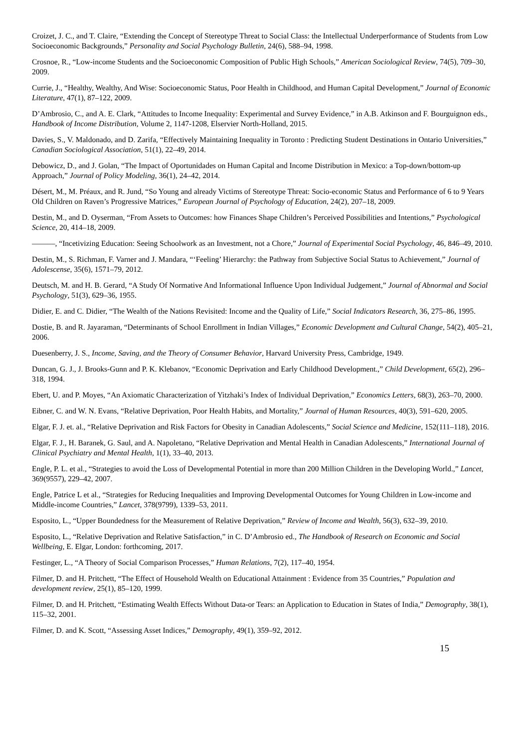Croizet, J. C., and T. Claire, “Extending the Concept of Stereotype Threat to Social Class: the Intellectual Underperformance of Students from Low Socioeconomic Backgrounds,” Personality and Social Psychology Bulletin, 24(6), 588–94, 1998.
Crosnoe, R., “Low-income Students and the Socioeconomic Composition of Public High Schools,” American Sociological Review, 74(5), 709–30, 2009.
Currie, J., “Healthy, Wealthy, And Wise: Socioeconomic Status, Poor Health in Childhood, and Human Capital Development,” Journal of Economic Literature, 47(1), 87–122, 2009.
D’Ambrosio, C., and A. E. Clark, “Attitudes to Income Inequality: Experimental and Survey Evidence,” in A.B. Atkinson and F. Bourguignon eds., Handbook of Income Distribution, Volume 2, 1147-1208, Elservier North-Holland, 2015.
Davies, S., V. Maldonado, and D. Zarifa, “Effectively Maintaining Inequality in Toronto : Predicting Student Destinations in Ontario Universities,” Canadian Sociological Association, 51(1), 22–49, 2014.
Debowicz, D., and J. Golan, “The Impact of Oportunidades on Human Capital and Income Distribution in Mexico: a Top-down/bottom-up Approach,” Journal of Policy Modeling, 36(1), 24–42, 2014.
Désert, M., M. Préaux, and R. Jund, “So Young and already Victims of Stereotype Threat: Socio-economic Status and Performance of 6 to 9 Years Old Children on Raven’s Progressive Matrices,” European Journal of Psychology of Education, 24(2), 207–18, 2009.
Destin, M., and D. Oyserman, “From Assets to Outcomes: how Finances Shape Children’s Perceived Possibilities and Intentions,” Psychological Science, 20, 414–18, 2009.
———, “Incetivizing Education: Seeing Schoolwork as an Investment, not a Chore,” Journal of Experimental Social Psychology, 46, 846–49, 2010.
Destin, M., S. Richman, F. Varner and J. Mandara, “‘Feeling’ Hierarchy: the Pathway from Subjective Social Status to Achievement,” Journal of Adolescense, 35(6), 1571–79, 2012.
Deutsch, M. and H. B. Gerard, “A Study Of Normative And Informational Influence Upon Individual Judgement,” Journal of Abnormal and Social Psychology, 51(3), 629–36, 1955.
Didier, E. and C. Didier, “The Wealth of the Nations Revisited: Income and the Quality of Life,” Social Indicators Research, 36, 275–86, 1995.
Dostie, B. and R. Jayaraman, “Determinants of School Enrollment in Indian Villages,” Economic Development and Cultural Change, 54(2), 405–21, 2006.
Duesenberry, J. S., Income, Saving, and the Theory of Consumer Behavior, Harvard University Press, Cambridge, 1949.
Duncan, G. J., J. Brooks-Gunn and P. K. Klebanov, “Economic Deprivation and Early Childhood Development.,” Child Development, 65(2), 296–318, 1994.
Ebert, U. and P. Moyes, “An Axiomatic Characterization of Yitzhaki’s Index of Individual Deprivation,” Economics Letters, 68(3), 263–70, 2000.
Eibner, C. and W. N. Evans, “Relative Deprivation, Poor Health Habits, and Mortality,” Journal of Human Resources, 40(3), 591–620, 2005.
Elgar, F. J. et. al., “Relative Deprivation and Risk Factors for Obesity in Canadian Adolescents,” Social Science and Medicine, 152(111–118), 2016.
Elgar, F. J., H. Baranek, G. Saul, and A. Napoletano, “Relative Deprivation and Mental Health in Canadian Adolescents,” International Journal of Clinical Psychiatry and Mental Health, 1(1), 33–40, 2013.
Engle, P. L. et al., “Strategies to avoid the Loss of Developmental Potential in more than 200 Million Children in the Developing World.,” Lancet, 369(9557), 229–42, 2007.
Engle, Patrice L et al., “Strategies for Reducing Inequalities and Improving Developmental Outcomes for Young Children in Low-income and Middle-income Countries,” Lancet, 378(9799), 1339–53, 2011.
Esposito, L., “Upper Boundedness for the Measurement of Relative Deprivation,” Review of Income and Wealth, 56(3), 632–39, 2010.
Esposito, L., “Relative Deprivation and Relative Satisfaction,” in C. D’Ambrosio ed., The Handbook of Research on Economic and Social Wellbeing, E. Elgar, London: forthcoming, 2017.
Festinger, L., “A Theory of Social Comparison Processes,” Human Relations, 7(2), 117–40, 1954.
Filmer, D. and H. Pritchett, “The Effect of Household Wealth on Educational Attainment : Evidence from 35 Countries,” Population and development review, 25(1), 85–120, 1999.
Filmer, D. and H. Pritchett, “Estimating Wealth Effects Without Data-or Tears: an Application to Education in States of India,” Demography, 38(1), 115–32, 2001.
Filmer, D. and K. Scott, “Assessing Asset Indices,” Demography, 49(1), 359–92, 2012.
15